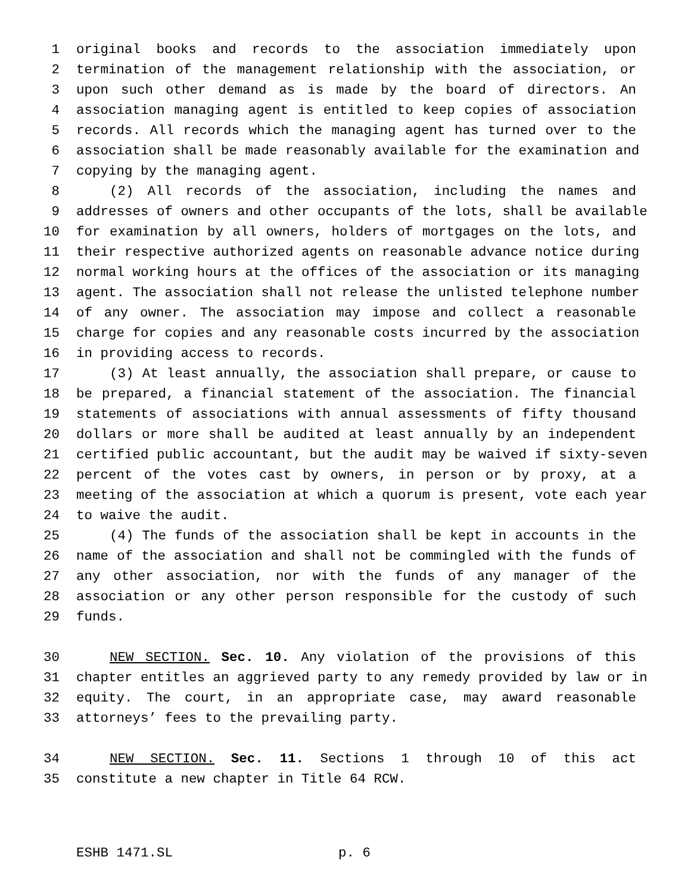1 original books and records to the association immediately upon
2 termination of the management relationship with the association, or
3 upon such other demand as is made by the board of directors. An
4 association managing agent is entitled to keep copies of association
5 records. All records which the managing agent has turned over to the
6 association shall be made reasonably available for the examination and
7 copying by the managing agent.
8 (2) All records of the association, including the names and
9 addresses of owners and other occupants of the lots, shall be available
10 for examination by all owners, holders of mortgages on the lots, and
11 their respective authorized agents on reasonable advance notice during
12 normal working hours at the offices of the association or its managing
13 agent. The association shall not release the unlisted telephone number
14 of any owner. The association may impose and collect a reasonable
15 charge for copies and any reasonable costs incurred by the association
16 in providing access to records.
17 (3) At least annually, the association shall prepare, or cause to
18 be prepared, a financial statement of the association. The financial
19 statements of associations with annual assessments of fifty thousand
20 dollars or more shall be audited at least annually by an independent
21 certified public accountant, but the audit may be waived if sixty-seven
22 percent of the votes cast by owners, in person or by proxy, at a
23 meeting of the association at which a quorum is present, vote each year
24 to waive the audit.
25 (4) The funds of the association shall be kept in accounts in the
26 name of the association and shall not be commingled with the funds of
27 any other association, nor with the funds of any manager of the
28 association or any other person responsible for the custody of such
29 funds.
30 NEW SECTION. Sec. 10. Any violation of the provisions of this
31 chapter entitles an aggrieved party to any remedy provided by law or in
32 equity. The court, in an appropriate case, may award reasonable
33 attorneys’ fees to the prevailing party.
34 NEW SECTION. Sec. 11. Sections 1 through 10 of this act
35 constitute a new chapter in Title 64 RCW.
ESHB 1471.SL p. 6